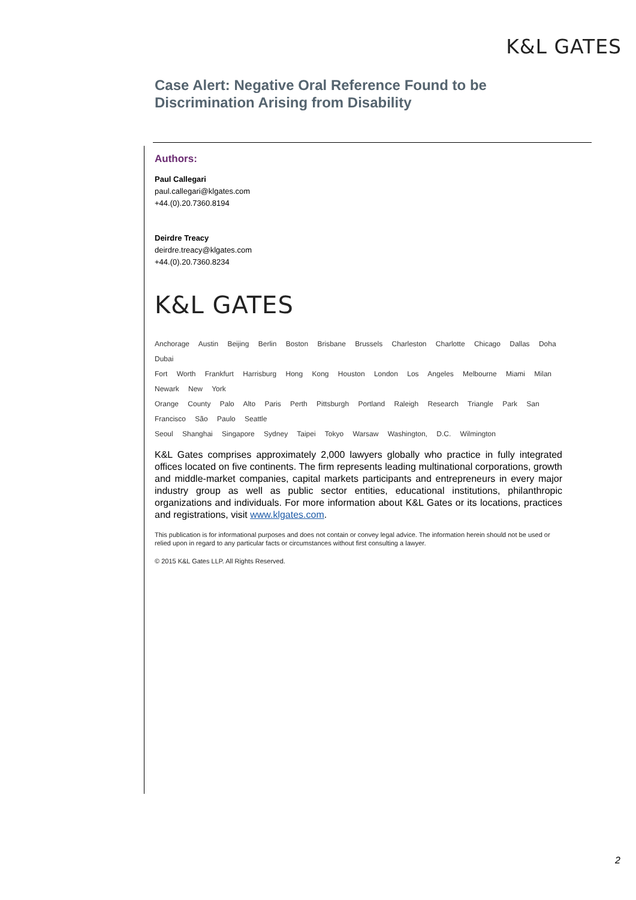K&L GATES
Case Alert: Negative Oral Reference Found to be Discrimination Arising from Disability
Authors:
Paul Callegari
paul.callegari@klgates.com
+44.(0).20.7360.8194
Deirdre Treacy
deirdre.treacy@klgates.com
+44.(0).20.7360.8234
K&L GATES
Anchorage Austin Beijing Berlin Boston Brisbane Brussels Charleston Charlotte Chicago Dallas Doha Dubai
Fort Worth Frankfurt Harrisburg Hong Kong Houston London Los Angeles Melbourne Miami Milan Newark New York
Orange County Palo Alto Paris Perth Pittsburgh Portland Raleigh Research Triangle Park San Francisco São Paulo Seattle
Seoul Shanghai Singapore Sydney Taipei Tokyo Warsaw Washington, D.C. Wilmington
K&L Gates comprises approximately 2,000 lawyers globally who practice in fully integrated offices located on five continents. The firm represents leading multinational corporations, growth and middle-market companies, capital markets participants and entrepreneurs in every major industry group as well as public sector entities, educational institutions, philanthropic organizations and individuals. For more information about K&L Gates or its locations, practices and registrations, visit www.klgates.com.
This publication is for informational purposes and does not contain or convey legal advice. The information herein should not be used or relied upon in regard to any particular facts or circumstances without first consulting a lawyer.
© 2015 K&L Gates LLP. All Rights Reserved.
2